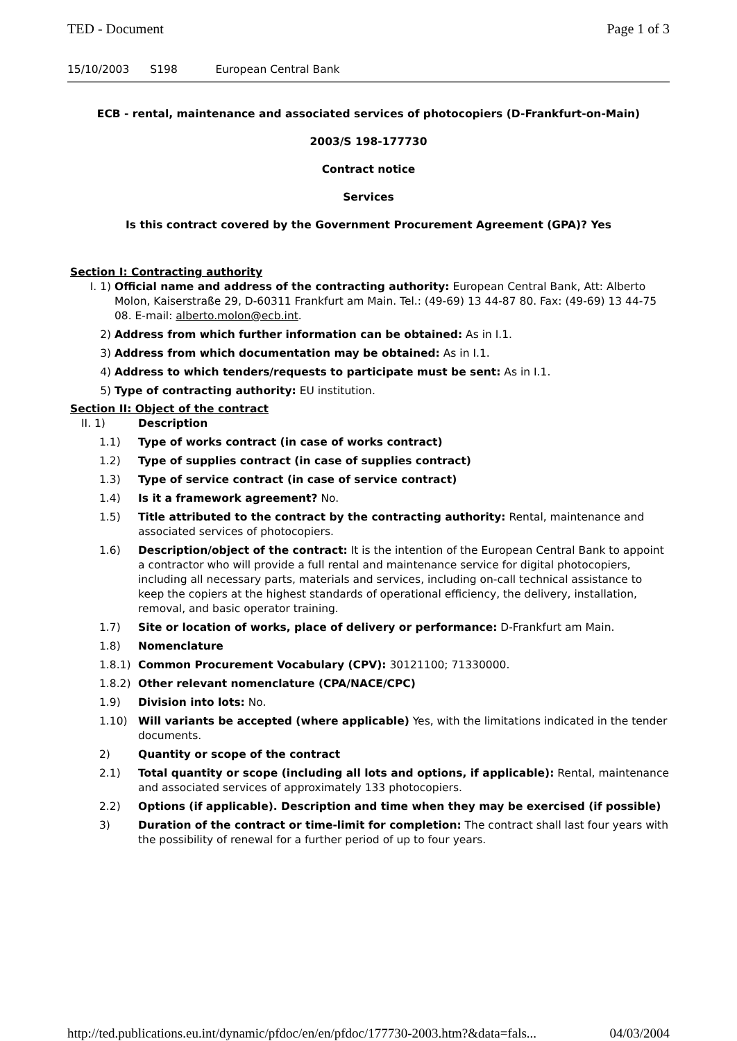TED - Document Page 1 of 3
15/10/2003 S198 European Central Bank
ECB - rental, maintenance and associated services of photocopiers (D-Frankfurt-on-Main)
2003/S 198-177730
Contract notice
Services
Is this contract covered by the Government Procurement Agreement (GPA)? Yes
Section I: Contracting authority
I. 1) Official name and address of the contracting authority: European Central Bank, Att: Alberto Molon, Kaiserstraße 29, D-60311 Frankfurt am Main. Tel.: (49-69) 13 44-87 80. Fax: (49-69) 13 44-75 08. E-mail: alberto.molon@ecb.int.
2) Address from which further information can be obtained: As in I.1.
3) Address from which documentation may be obtained: As in I.1.
4) Address to which tenders/requests to participate must be sent: As in I.1.
5) Type of contracting authority: EU institution.
Section II: Object of the contract
II. 1) Description
1.1) Type of works contract (in case of works contract)
1.2) Type of supplies contract (in case of supplies contract)
1.3) Type of service contract (in case of service contract)
1.4) Is it a framework agreement? No.
1.5) Title attributed to the contract by the contracting authority: Rental, maintenance and associated services of photocopiers.
1.6) Description/object of the contract: It is the intention of the European Central Bank to appoint a contractor who will provide a full rental and maintenance service for digital photocopiers, including all necessary parts, materials and services, including on-call technical assistance to keep the copiers at the highest standards of operational efficiency, the delivery, installation, removal, and basic operator training.
1.7) Site or location of works, place of delivery or performance: D-Frankfurt am Main.
1.8) Nomenclature
1.8.1) Common Procurement Vocabulary (CPV): 30121100; 71330000.
1.8.2) Other relevant nomenclature (CPA/NACE/CPC)
1.9) Division into lots: No.
1.10) Will variants be accepted (where applicable) Yes, with the limitations indicated in the tender documents.
2) Quantity or scope of the contract
2.1) Total quantity or scope (including all lots and options, if applicable): Rental, maintenance and associated services of approximately 133 photocopiers.
2.2) Options (if applicable). Description and time when they may be exercised (if possible)
3) Duration of the contract or time-limit for completion: The contract shall last four years with the possibility of renewal for a further period of up to four years.
http://ted.publications.eu.int/dynamic/pfdoc/en/en/pfdoc/177730-2003.htm?&data=fals... 04/03/2004